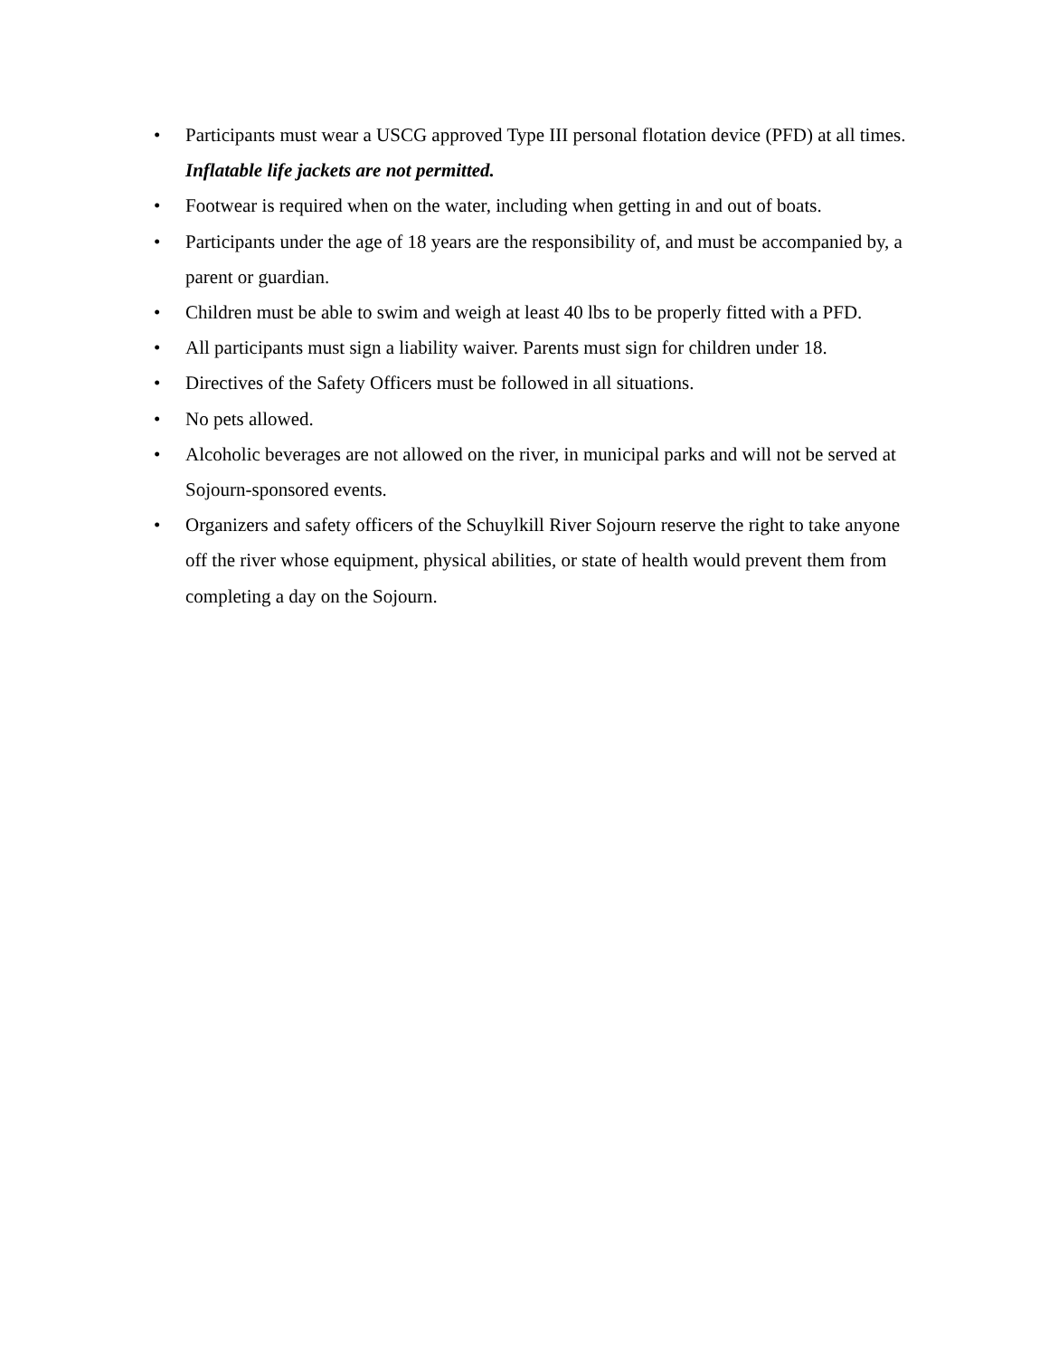• Participants must wear a USCG approved Type III personal flotation device (PFD) at all times. Inflatable life jackets are not permitted.
• Footwear is required when on the water, including when getting in and out of boats.
• Participants under the age of 18 years are the responsibility of, and must be accompanied by, a parent or guardian.
• Children must be able to swim and weigh at least 40 lbs to be properly fitted with a PFD.
• All participants must sign a liability waiver. Parents must sign for children under 18.
• Directives of the Safety Officers must be followed in all situations.
• No pets allowed.
• Alcoholic beverages are not allowed on the river, in municipal parks and will not be served at Sojourn-sponsored events.
• Organizers and safety officers of the Schuylkill River Sojourn reserve the right to take anyone off the river whose equipment, physical abilities, or state of health would prevent them from completing a day on the Sojourn.